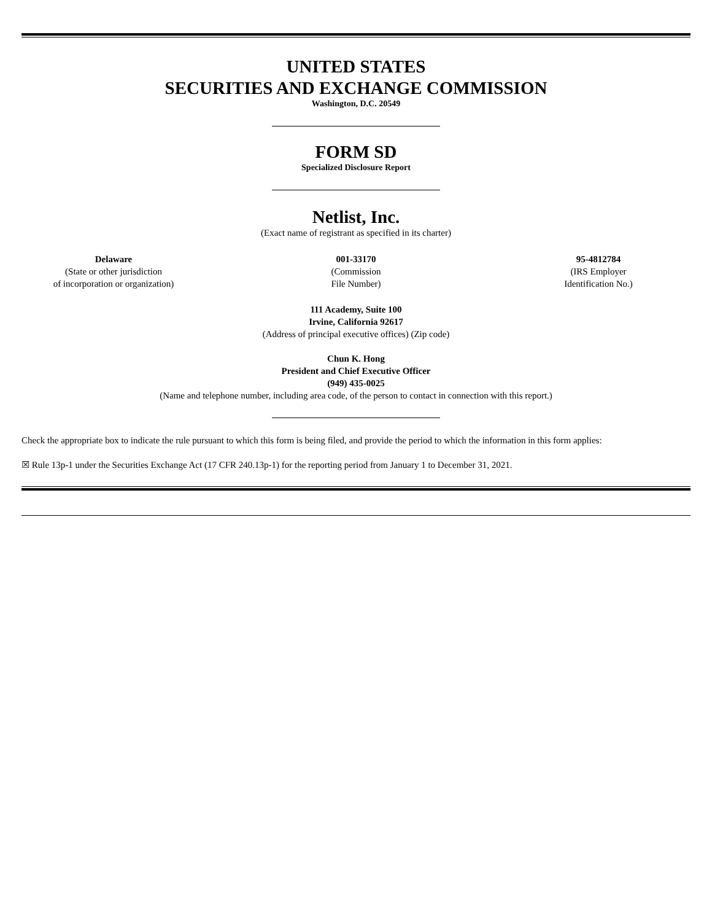UNITED STATES
SECURITIES AND EXCHANGE COMMISSION
Washington, D.C. 20549
FORM SD
Specialized Disclosure Report
Netlist, Inc.
(Exact name of registrant as specified in its charter)
Delaware
(State or other jurisdiction
of incorporation or organization)
001-33170
(Commission
File Number)
95-4812784
(IRS Employer
Identification No.)
111 Academy, Suite 100
Irvine, California 92617
(Address of principal executive offices) (Zip code)
Chun K. Hong
President and Chief Executive Officer
(949) 435-0025
(Name and telephone number, including area code, of the person to contact in connection with this report.)
Check the appropriate box to indicate the rule pursuant to which this form is being filed, and provide the period to which the information in this form applies:
☒ Rule 13p-1 under the Securities Exchange Act (17 CFR 240.13p-1) for the reporting period from January 1 to December 31, 2021.